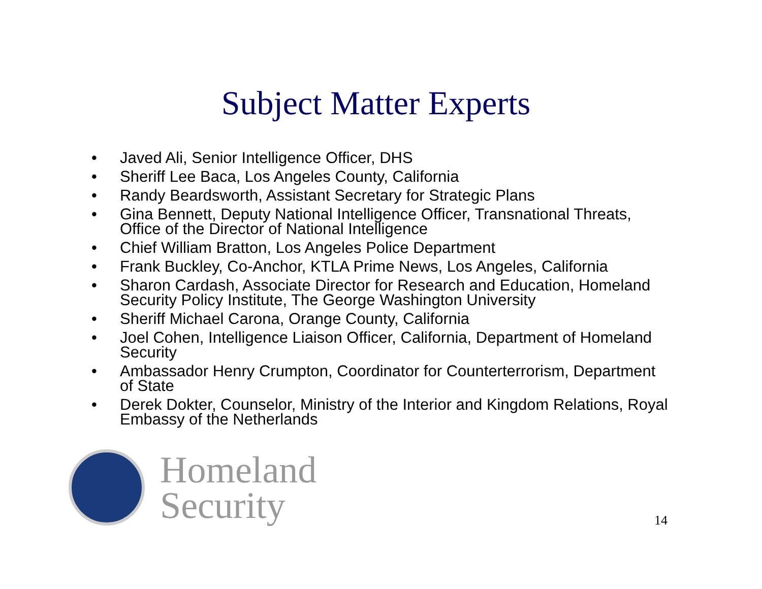Subject Matter Experts
• Javed Ali, Senior Intelligence Officer, DHS
• Sheriff Lee Baca, Los Angeles County, California
• Randy Beardsworth, Assistant Secretary for Strategic Plans
• Gina Bennett, Deputy National Intelligence Officer, Transnational Threats, Office of the Director of National Intelligence
• Chief William Bratton, Los Angeles Police Department
• Frank Buckley, Co-Anchor, KTLA Prime News, Los Angeles, California
• Sharon Cardash, Associate Director for Research and Education, Homeland Security Policy Institute, The George Washington University
• Sheriff Michael Carona, Orange County, California
• Joel Cohen, Intelligence Liaison Officer, California, Department of Homeland Security
• Ambassador Henry Crumpton, Coordinator for Counterterrorism, Department of State
• Derek Dokter, Counselor, Ministry of the Interior and Kingdom Relations, Royal Embassy of the Netherlands
Homeland
Security
14